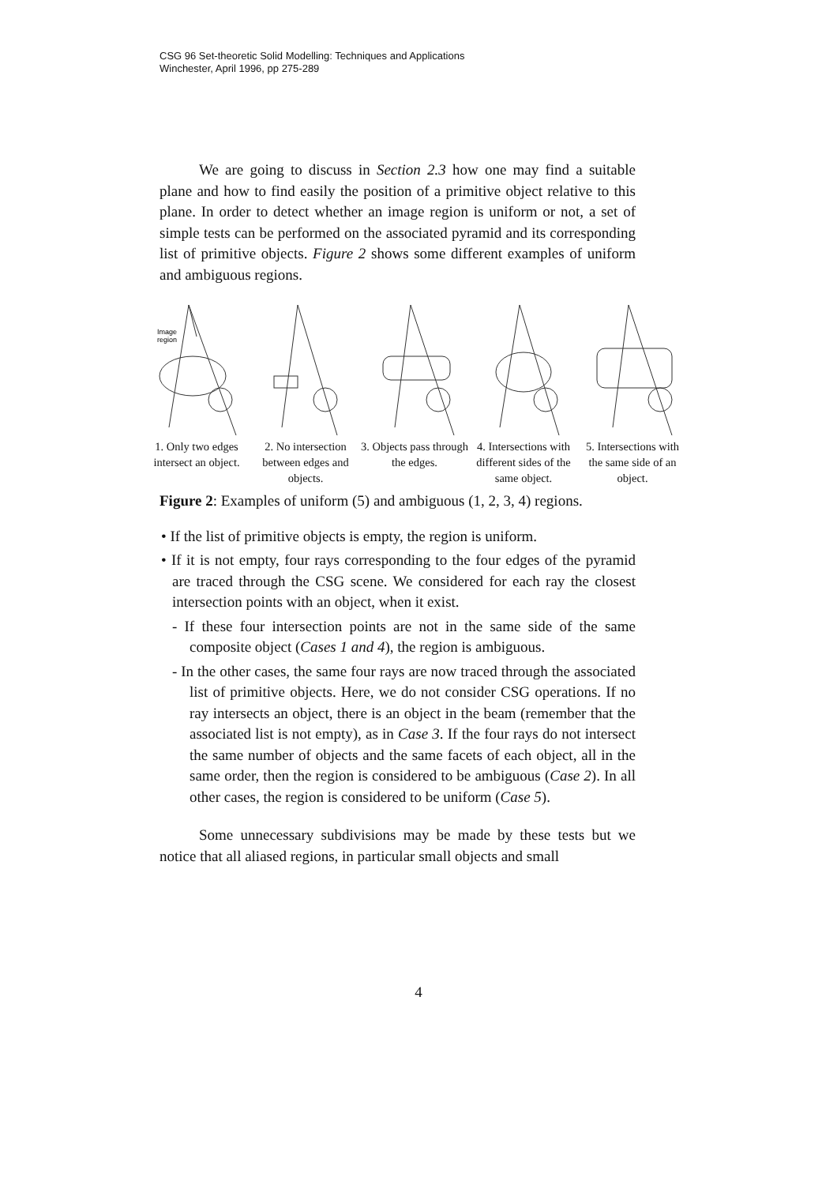CSG 96 Set-theoretic Solid Modelling: Techniques and Applications
Winchester, April 1996, pp 275-289
We are going to discuss in Section 2.3 how one may find a suitable plane and how to find easily the position of a primitive object relative to this plane. In order to detect whether an image region is uniform or not, a set of simple tests can be performed on the associated pyramid and its corresponding list of primitive objects. Figure 2 shows some different examples of uniform and ambiguous regions.
Image
region
1. Only two edges intersect an object.
2. No intersection between edges and objects.
3. Objects pass through the edges.
4. Intersections with different sides of the same object.
5. Intersections with the same side of an object.
Figure 2: Examples of uniform (5) and ambiguous (1, 2, 3, 4) regions.
• If the list of primitive objects is empty, the region is uniform.
• If it is not empty, four rays corresponding to the four edges of the pyramid are traced through the CSG scene. We considered for each ray the closest intersection points with an object, when it exist.
- If these four intersection points are not in the same side of the same composite object (Cases 1 and 4), the region is ambiguous.
- In the other cases, the same four rays are now traced through the associated list of primitive objects. Here, we do not consider CSG operations. If no ray intersects an object, there is an object in the beam (remember that the associated list is not empty), as in Case 3. If the four rays do not intersect the same number of objects and the same facets of each object, all in the same order, then the region is considered to be ambiguous (Case 2). In all other cases, the region is considered to be uniform (Case 5).
Some unnecessary subdivisions may be made by these tests but we notice that all aliased regions, in particular small objects and small
4